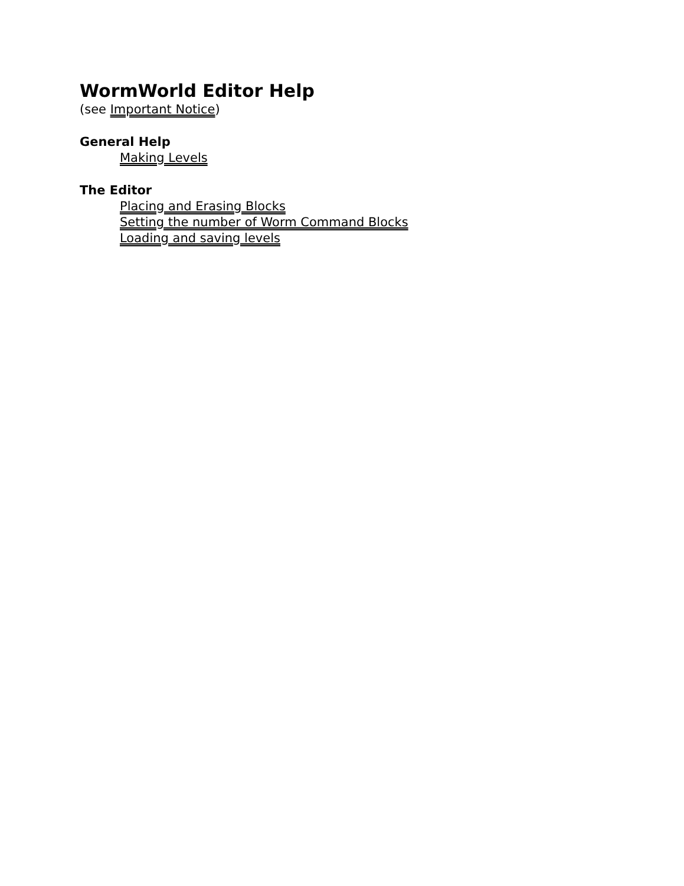WormWorld Editor Help
(see Important Notice)
General Help
Making Levels
The Editor
Placing and Erasing Blocks
Setting the number of Worm Command Blocks
Loading and saving levels